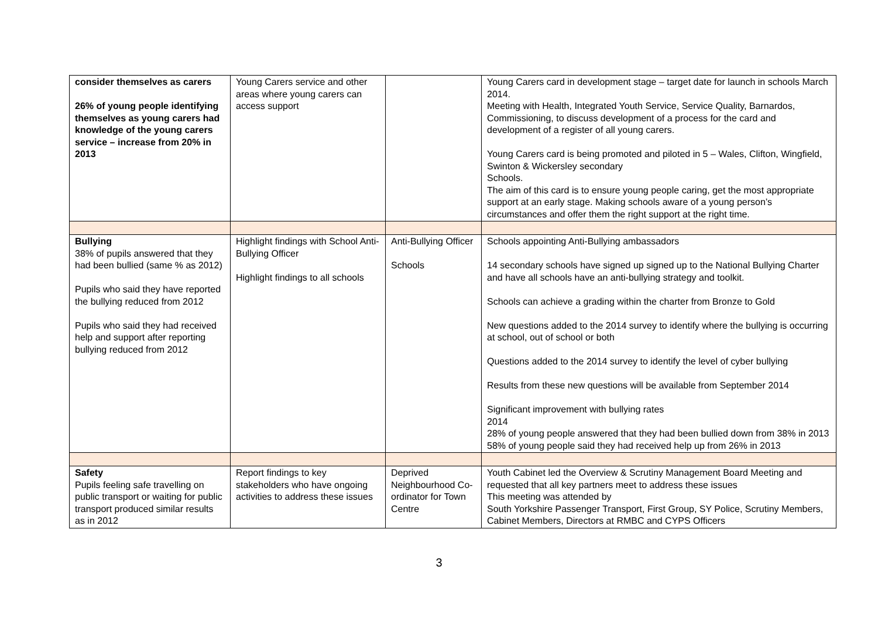| consider themselves as carers 26% of young people identifying themselves as young carers had knowledge of the young carers service – increase from 20% in 2013 | Young Carers service and other areas where young carers can access support | | Young Carers card in development stage – target date for launch in schools March 2014. Meeting with Health, Integrated Youth Service, Service Quality, Barnardos, Commissioning, to discuss development of a process for the card and development of a register of all young carers. Young Carers card is being promoted and piloted in 5 – Wales, Clifton, Wingfield, Swinton & Wickersley secondary Schools. The aim of this card is to ensure young people caring, get the most appropriate support at an early stage. Making schools aware of a young person’s circumstances and offer them the right support at the right time. |
| Bullying 38% of pupils answered that they had been bullied (same % as 2012) Pupils who said they have reported the bullying reduced from 2012 Pupils who said they had received help and support after reporting bullying reduced from 2012 | Highlight findings with School Anti-Bullying Officer Highlight findings to all schools | Anti-Bullying Officer Schools | Schools appointing Anti-Bullying ambassadors 14 secondary schools have signed up signed up to the National Bullying Charter and have all schools have an anti-bullying strategy and toolkit. Schools can achieve a grading within the charter from Bronze to Gold New questions added to the 2014 survey to identify where the bullying is occurring at school, out of school or both Questions added to the 2014 survey to identify the level of cyber bullying Results from these new questions will be available from September 2014 Significant improvement with bullying rates 2014 28% of young people answered that they had been bullied down from 38% in 2013 58% of young people said they had received help up from 26% in 2013 |
| Safety Pupils feeling safe travelling on public transport or waiting for public transport produced similar results as in 2012 | Report findings to key stakeholders who have ongoing activities to address these issues | Deprived Neighbourhood Co-ordinator for Town Centre | Youth Cabinet led the Overview & Scrutiny Management Board Meeting and requested that all key partners meet to address these issues This meeting was attended by South Yorkshire Passenger Transport, First Group, SY Police, Scrutiny Members, Cabinet Members, Directors at RMBC and CYPS Officers |
3